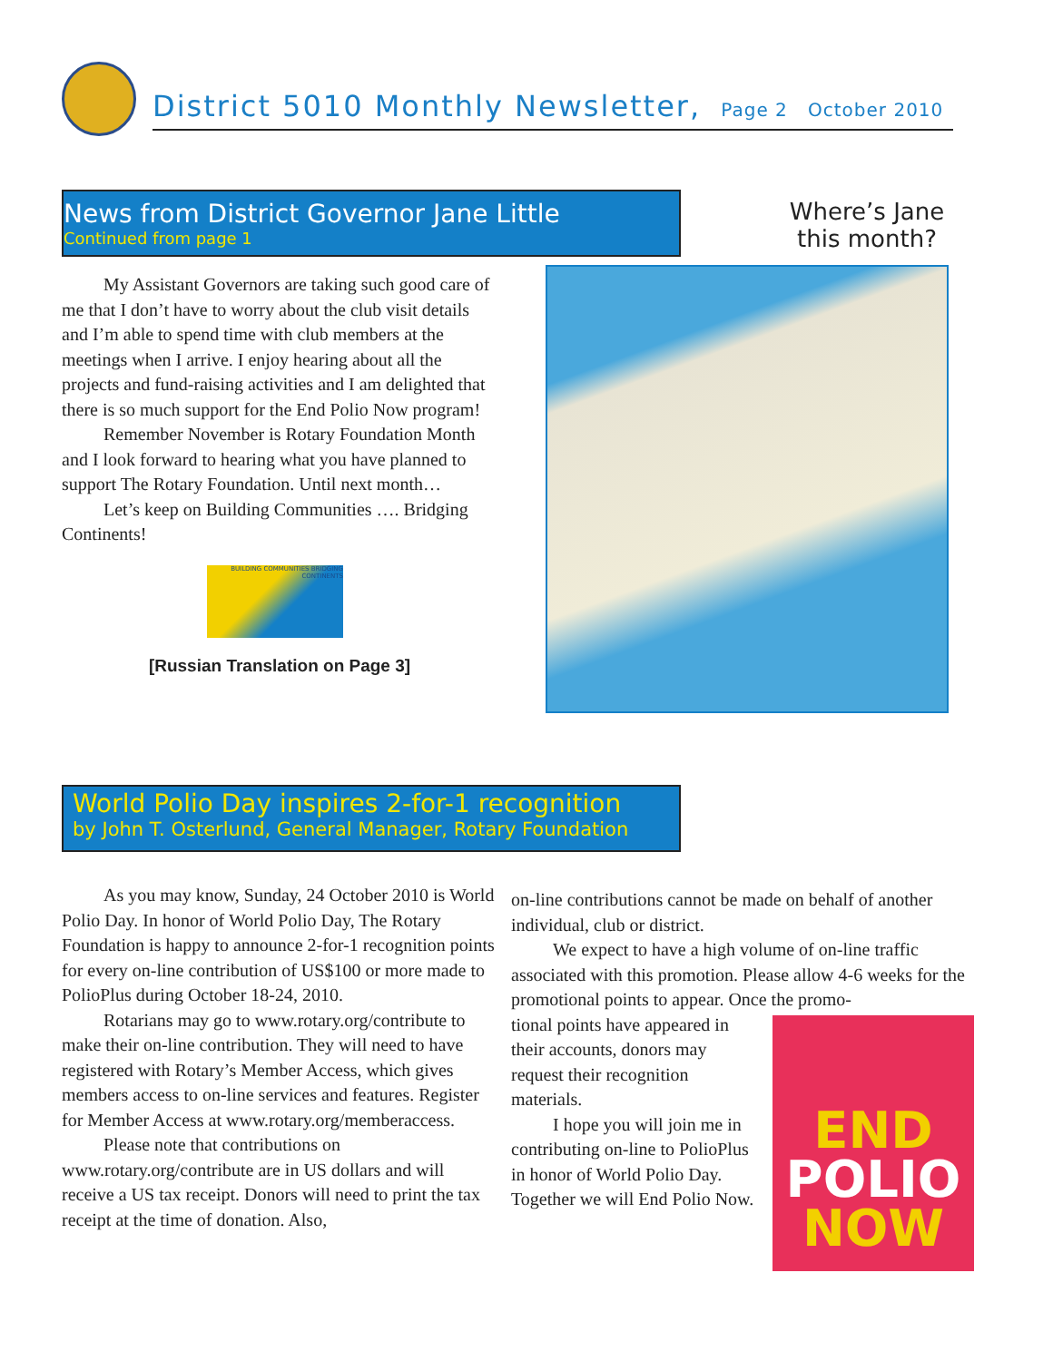District 5010 Monthly Newsletter, Page 2 October 2010
News from District Governor Jane Little
Continued from page 1
Where’s Jane this month?
My Assistant Governors are taking such good care of me that I don’t have to worry about the club visit details and I’m able to spend time with club members at the meetings when I arrive. I enjoy hearing about all the projects and fund-raising activities and I am delighted that there is so much support for the End Polio Now program!
Remember November is Rotary Foundation Month and I look forward to hearing what you have planned to support The Rotary Foundation. Until next month…
Let’s keep on Building Communities …. Bridging Continents!
BUILDING COMMUNITIES BRIDGING CONTINENTS
[Russian Translation on Page 3]
World Polio Day inspires 2-for-1 recognition
by John T. Osterlund, General Manager, Rotary Foundation
As you may know, Sunday, 24 October 2010 is World Polio Day. In honor of World Polio Day, The Rotary Foundation is happy to announce 2-for-1 recognition points for every on-line contribution of US$100 or more made to PolioPlus during October 18-24, 2010.
Rotarians may go to www.rotary.org/contribute to make their on-line contribution. They will need to have registered with Rotary’s Member Access, which gives members access to on-line services and features. Register for Member Access at www.rotary.org/memberaccess.
Please note that contributions on www.rotary.org/contribute are in US dollars and will receive a US tax receipt. Donors will need to print the tax receipt at the time of donation. Also,
on-line contributions cannot be made on behalf of another individual, club or district.
We expect to have a high volume of on-line traffic associated with this promotion. Please allow 4-6 weeks for the promotional points to appear. Once the promo-
END
POLIO
NOW
tional points have appeared in their accounts, donors may request their recognition materials.
I hope you will join me in contributing on-line to PolioPlus in honor of World Polio Day. Together we will End Polio Now.